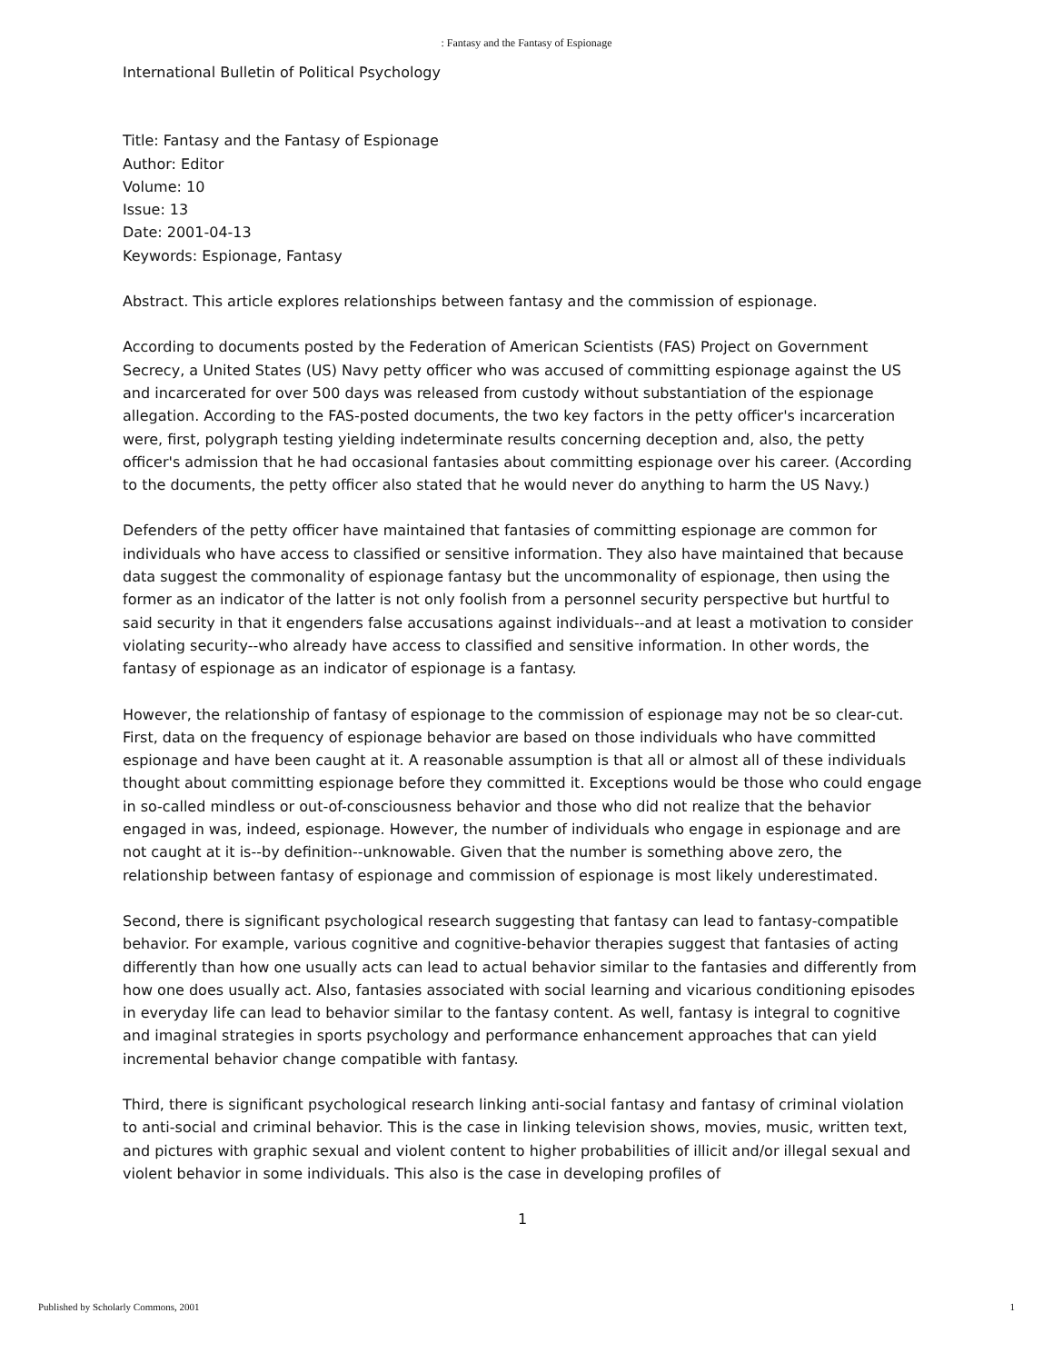: Fantasy and the Fantasy of Espionage
International Bulletin of Political Psychology
Title: Fantasy and the Fantasy of Espionage
Author: Editor
Volume: 10
Issue: 13
Date: 2001-04-13
Keywords: Espionage, Fantasy
Abstract. This article explores relationships between fantasy and the commission of espionage.
According to documents posted by the Federation of American Scientists (FAS) Project on Government Secrecy, a United States (US) Navy petty officer who was accused of committing espionage against the US and incarcerated for over 500 days was released from custody without substantiation of the espionage allegation. According to the FAS-posted documents, the two key factors in the petty officer's incarceration were, first, polygraph testing yielding indeterminate results concerning deception and, also, the petty officer's admission that he had occasional fantasies about committing espionage over his career. (According to the documents, the petty officer also stated that he would never do anything to harm the US Navy.)
Defenders of the petty officer have maintained that fantasies of committing espionage are common for individuals who have access to classified or sensitive information. They also have maintained that because data suggest the commonality of espionage fantasy but the uncommonality of espionage, then using the former as an indicator of the latter is not only foolish from a personnel security perspective but hurtful to said security in that it engenders false accusations against individuals--and at least a motivation to consider violating security--who already have access to classified and sensitive information. In other words, the fantasy of espionage as an indicator of espionage is a fantasy.
However, the relationship of fantasy of espionage to the commission of espionage may not be so clear-cut. First, data on the frequency of espionage behavior are based on those individuals who have committed espionage and have been caught at it. A reasonable assumption is that all or almost all of these individuals thought about committing espionage before they committed it. Exceptions would be those who could engage in so-called mindless or out-of-consciousness behavior and those who did not realize that the behavior engaged in was, indeed, espionage. However, the number of individuals who engage in espionage and are not caught at it is--by definition--unknowable. Given that the number is something above zero, the relationship between fantasy of espionage and commission of espionage is most likely underestimated.
Second, there is significant psychological research suggesting that fantasy can lead to fantasy-compatible behavior. For example, various cognitive and cognitive-behavior therapies suggest that fantasies of acting differently than how one usually acts can lead to actual behavior similar to the fantasies and differently from how one does usually act. Also, fantasies associated with social learning and vicarious conditioning episodes in everyday life can lead to behavior similar to the fantasy content. As well, fantasy is integral to cognitive and imaginal strategies in sports psychology and performance enhancement approaches that can yield incremental behavior change compatible with fantasy.
Third, there is significant psychological research linking anti-social fantasy and fantasy of criminal violation to anti-social and criminal behavior. This is the case in linking television shows, movies, music, written text, and pictures with graphic sexual and violent content to higher probabilities of illicit and/or illegal sexual and violent behavior in some individuals. This also is the case in developing profiles of
1
Published by Scholarly Commons, 2001 1